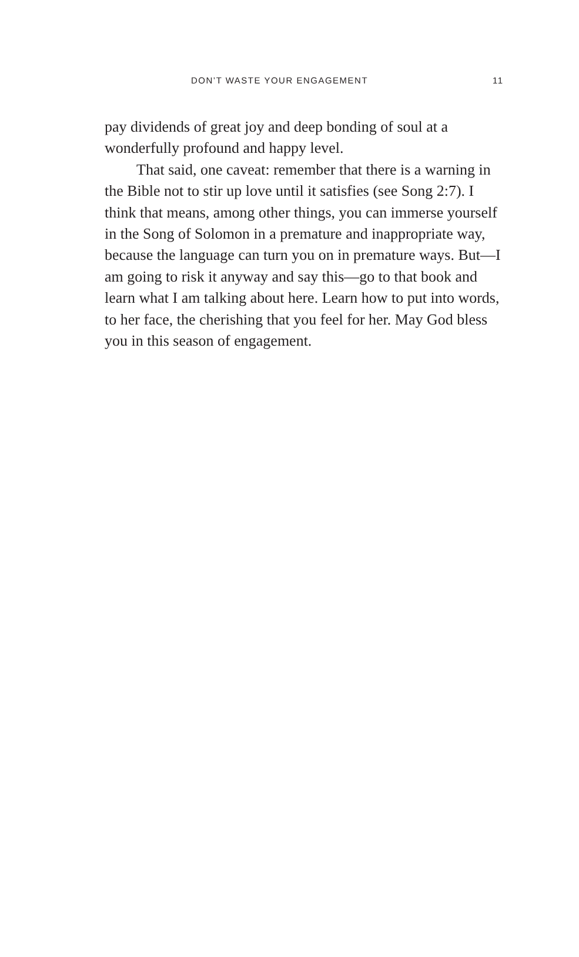DON’T WASTE YOUR ENGAGEMENT 11
pay dividends of great joy and deep bonding of soul at a wonderfully profound and happy level.
That said, one caveat: remember that there is a warning in the Bible not to stir up love until it satisfies (see Song 2:7). I think that means, among other things, you can immerse yourself in the Song of Solomon in a premature and inappropriate way, because the language can turn you on in premature ways. But—I am going to risk it anyway and say this—go to that book and learn what I am talking about here. Learn how to put into words, to her face, the cherishing that you feel for her. May God bless you in this season of engagement.